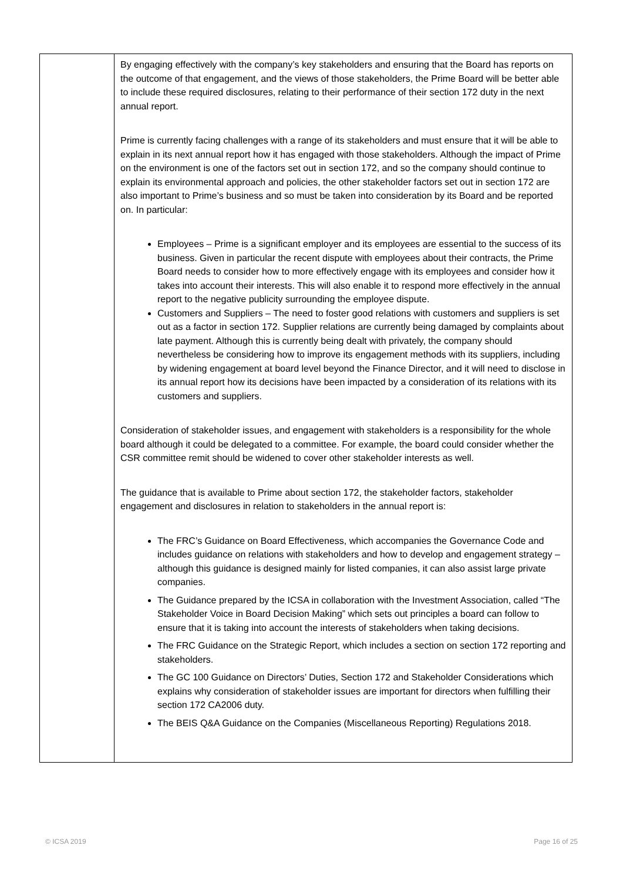| | By engaging effectively with the company’s key stakeholders and ensuring that the Board has reports on the outcome of that engagement, and the views of those stakeholders, the Prime Board will be better able to include these required disclosures, relating to their performance of their section 172 duty in the next annual report. Prime is currently facing challenges with a range of its stakeholders and must ensure that it will be able to explain in its next annual report how it has engaged with those stakeholders. Although the impact of Prime on the environment is one of the factors set out in section 172, and so the company should continue to explain its environmental approach and policies, the other stakeholder factors set out in section 172 are also important to Prime’s business and so must be taken into consideration by its Board and be reported on. In particular: Employees – Prime is a significant employer and its employees are essential to the success of its business. Given in particular the recent dispute with employees about their contracts, the Prime Board needs to consider how to more effectively engage with its employees and consider how it takes into account their interests. This will also enable it to respond more effectively in the annual report to the negative publicity surrounding the employee dispute. Customers and Suppliers – The need to foster good relations with customers and suppliers is set out as a factor in section 172. Supplier relations are currently being damaged by complaints about late payment. Although this is currently being dealt with privately, the company should nevertheless be considering how to improve its engagement methods with its suppliers, including by widening engagement at board level beyond the Finance Director, and it will need to disclose in its annual report how its decisions have been impacted by a consideration of its relations with its customers and suppliers. Consideration of stakeholder issues, and engagement with stakeholders is a responsibility for the whole board although it could be delegated to a committee. For example, the board could consider whether the CSR committee remit should be widened to cover other stakeholder interests as well. The guidance that is available to Prime about section 172, the stakeholder factors, stakeholder engagement and disclosures in relation to stakeholders in the annual report is: The FRC’s Guidance on Board Effectiveness, which accompanies the Governance Code and includes guidance on relations with stakeholders and how to develop and engagement strategy – although this guidance is designed mainly for listed companies, it can also assist large private companies. The Guidance prepared by the ICSA in collaboration with the Investment Association, called “The Stakeholder Voice in Board Decision Making” which sets out principles a board can follow to ensure that it is taking into account the interests of stakeholders when taking decisions. The FRC Guidance on the Strategic Report, which includes a section on section 172 reporting and stakeholders. The GC 100 Guidance on Directors’ Duties, Section 172 and Stakeholder Considerations which explains why consideration of stakeholder issues are important for directors when fulfilling their section 172 CA2006 duty. The BEIS Q&A Guidance on the Companies (Miscellaneous Reporting) Regulations 2018. |
© ICSA 2019 Page 16 of 25